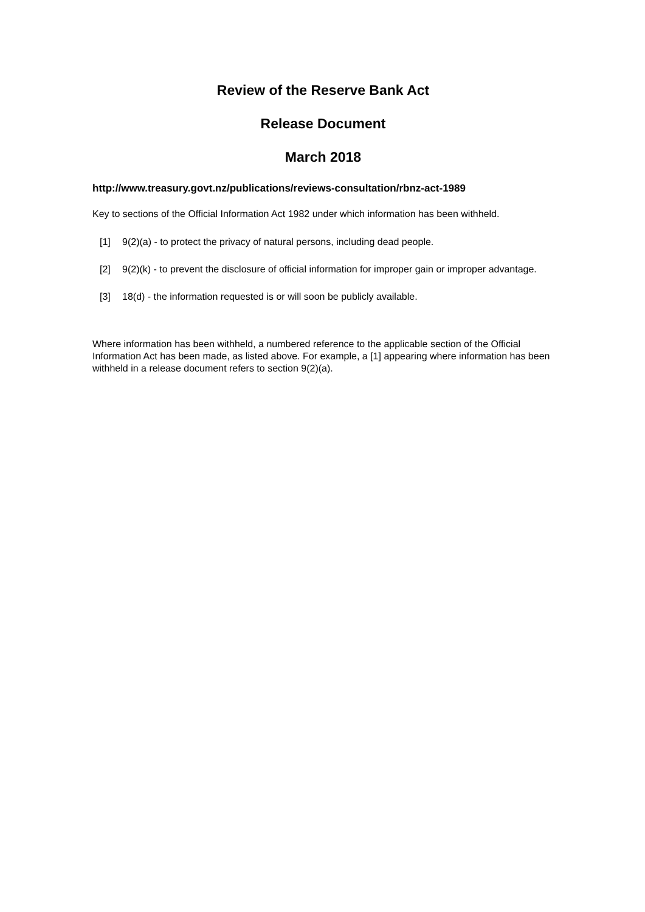Review of the Reserve Bank Act
Release Document
March 2018
http://www.treasury.govt.nz/publications/reviews-consultation/rbnz-act-1989
Key to sections of the Official Information Act 1982 under which information has been withheld.
[1] 9(2)(a) - to protect the privacy of natural persons, including dead people.
[2] 9(2)(k) - to prevent the disclosure of official information for improper gain or improper advantage.
[3] 18(d) - the information requested is or will soon be publicly available.
Where information has been withheld, a numbered reference to the applicable section of the Official Information Act has been made, as listed above. For example, a [1] appearing where information has been withheld in a release document refers to section 9(2)(a).